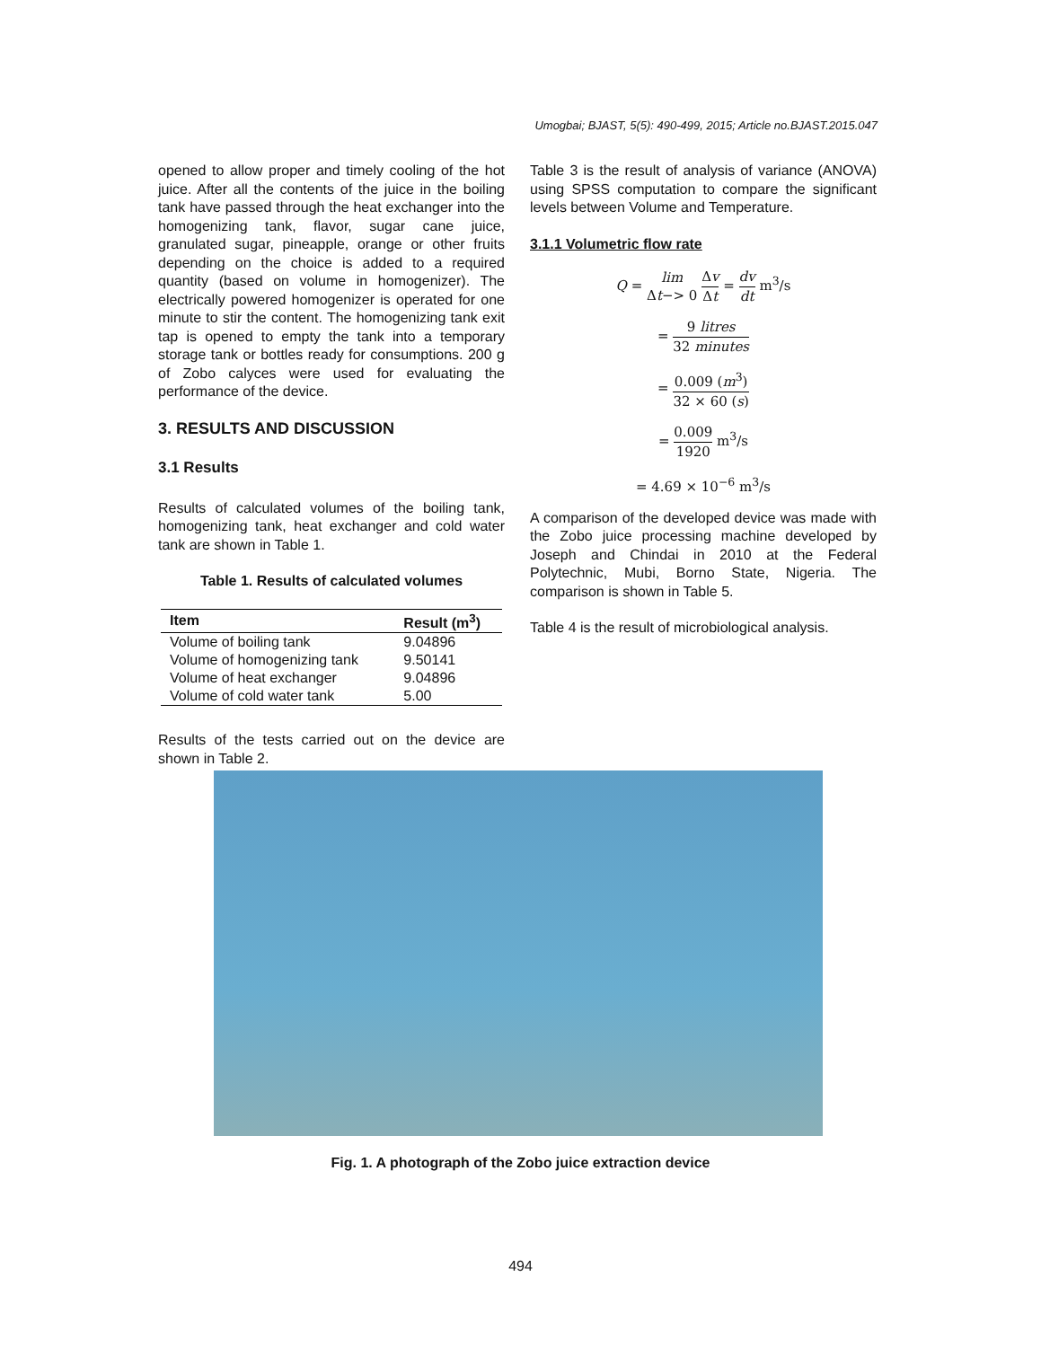Umogbai; BJAST, 5(5): 490-499, 2015; Article no.BJAST.2015.047
opened to allow proper and timely cooling of the hot juice. After all the contents of the juice in the boiling tank have passed through the heat exchanger into the homogenizing tank, flavor, sugar cane juice, granulated sugar, pineapple, orange or other fruits depending on the choice is added to a required quantity (based on volume in homogenizer). The electrically powered homogenizer is operated for one minute to stir the content. The homogenizing tank exit tap is opened to empty the tank into a temporary storage tank or bottles ready for consumptions. 200 g of Zobo calyces were used for evaluating the performance of the device.
3. RESULTS AND DISCUSSION
3.1 Results
Results of calculated volumes of the boiling tank, homogenizing tank, heat exchanger and cold water tank are shown in Table 1.
Table 1. Results of calculated volumes
| Item | Result (m<sup>3</sup>) |
| --- | --- |
| Volume of boiling tank | 9.04896 |
| Volume of homogenizing tank | 9.50141 |
| Volume of heat exchanger | 9.04896 |
| Volume of cold water tank | 5.00 |
Results of the tests carried out on the device are shown in Table 2.
Table 3 is the result of analysis of variance (ANOVA) using SPSS computation to compare the significant levels between Volume and Temperature.
3.1.1 Volumetric flow rate
Q = lim Δt−> 0 Δv Δt = dv dt m<sup>3</sup>/s
= 9 litres 32 minutes
= 0.009 (m<sup>3</sup>) 32 × 60 (s)
= 0.009 1920 m<sup>3</sup>/s
= 4.69 × 10<sup>−6</sup> m<sup>3</sup>/s
A comparison of the developed device was made with the Zobo juice processing machine developed by Joseph and Chindai in 2010 at the Federal Polytechnic, Mubi, Borno State, Nigeria. The comparison is shown in Table 5.
Table 4 is the result of microbiological analysis.
Fig. 1. A photograph of the Zobo juice extraction device
494